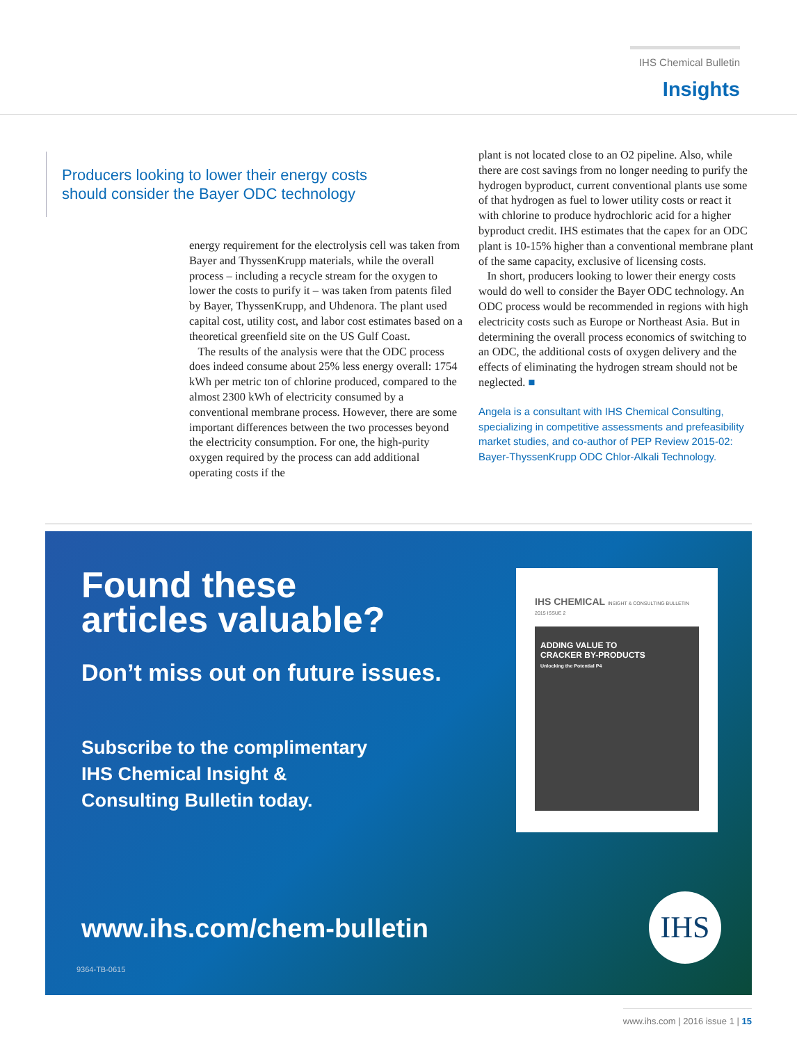IHS Chemical Bulletin
Insights
Producers looking to lower their energy costs should consider the Bayer ODC technology
energy requirement for the electrolysis cell was taken from Bayer and ThyssenKrupp materials, while the overall process – including a recycle stream for the oxygen to lower the costs to purify it – was taken from patents filed by Bayer, ThyssenKrupp, and Uhdenora. The plant used capital cost, utility cost, and labor cost estimates based on a theoretical greenfield site on the US Gulf Coast.
The results of the analysis were that the ODC process does indeed consume about 25% less energy overall: 1754 kWh per metric ton of chlorine produced, compared to the almost 2300 kWh of electricity consumed by a conventional membrane process. However, there are some important differences between the two processes beyond the electricity consumption. For one, the high-purity oxygen required by the process can add additional operating costs if the
plant is not located close to an O2 pipeline. Also, while there are cost savings from no longer needing to purify the hydrogen byproduct, current conventional plants use some of that hydrogen as fuel to lower utility costs or react it with chlorine to produce hydrochloric acid for a higher byproduct credit. IHS estimates that the capex for an ODC plant is 10-15% higher than a conventional membrane plant of the same capacity, exclusive of licensing costs.
In short, producers looking to lower their energy costs would do well to consider the Bayer ODC technology. An ODC process would be recommended in regions with high electricity costs such as Europe or Northeast Asia. But in determining the overall process economics of switching to an ODC, the additional costs of oxygen delivery and the effects of eliminating the hydrogen stream should not be neglected. ■
Angela is a consultant with IHS Chemical Consulting, specializing in competitive assessments and prefeasibility market studies, and co-author of PEP Review 2015-02: Bayer-ThyssenKrupp ODC Chlor-Alkali Technology.
Found these
articles valuable?
Don’t miss out on future issues.
Subscribe to the complimentary
IHS Chemical Insight &
Consulting Bulletin today.
www.ihs.com/chem-bulletin
9364-TB-0615
IHS CHEMICAL INSIGHT & CONSULTING BULLETIN 2015 ISSUE 2
ADDING VALUE TO
CRACKER BY-PRODUCTS
Unlocking the Potential P4
IHS
www.ihs.com | 2016 issue 1 | 15